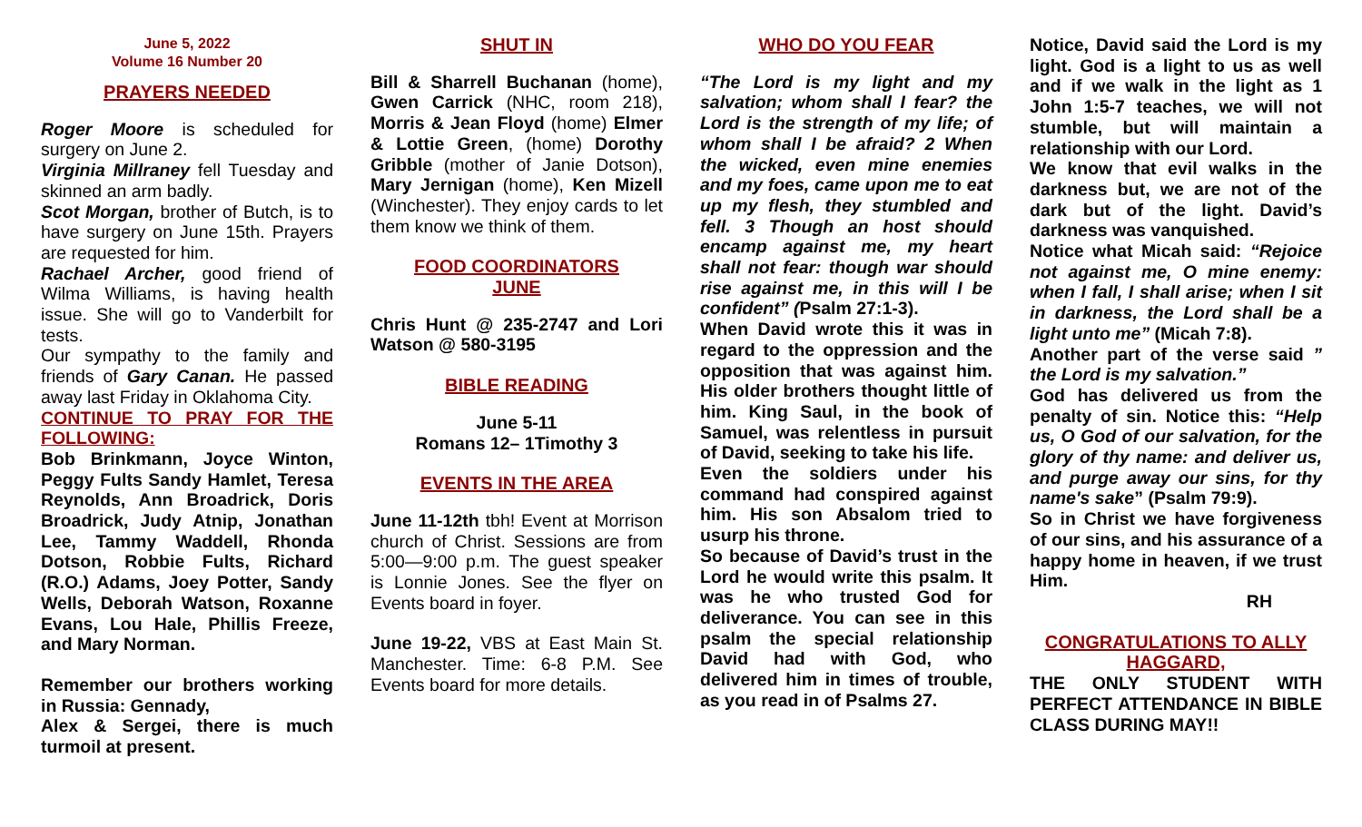June 5, 2022
Volume 16 Number 20
PRAYERS NEEDED
Roger Moore is scheduled for surgery on June 2.
Virginia Millraney fell Tuesday and skinned an arm badly.
Scot Morgan, brother of Butch, is to have surgery on June 15th. Prayers are requested for him.
Rachael Archer, good friend of Wilma Williams, is having health issue. She will go to Vanderbilt for tests.
Our sympathy to the family and friends of Gary Canan. He passed away last Friday in Oklahoma City.
CONTINUE TO PRAY FOR THE FOLLOWING:
Bob Brinkmann, Joyce Winton, Peggy Fults Sandy Hamlet, Teresa Reynolds, Ann Broadrick, Doris Broadrick, Judy Atnip, Jonathan Lee, Tammy Waddell, Rhonda Dotson, Robbie Fults, Richard (R.O.) Adams, Joey Potter, Sandy Wells, Deborah Watson, Roxanne Evans, Lou Hale, Phillis Freeze, and Mary Norman.
Remember our brothers working in Russia: Gennady,
Alex & Sergei, there is much turmoil at present.
SHUT IN
Bill & Sharrell Buchanan (home), Gwen Carrick (NHC, room 218), Morris & Jean Floyd (home) Elmer & Lottie Green, (home) Dorothy Gribble (mother of Janie Dotson), Mary Jernigan (home), Ken Mizell (Winchester). They enjoy cards to let them know we think of them.
FOOD COORDINATORS
JUNE
Chris Hunt @ 235-2747 and Lori Watson @ 580-3195
BIBLE READING
June 5-11
Romans 12– 1Timothy 3
EVENTS IN THE AREA
June 11-12th tbh! Event at Morrison church of Christ. Sessions are from 5:00—9:00 p.m. The guest speaker is Lonnie Jones. See the flyer on Events board in foyer.
June 19-22, VBS at East Main St. Manchester. Time: 6-8 P.M. See Events board for more details.
WHO DO YOU FEAR
“The Lord is my light and my salvation; whom shall I fear? the Lord is the strength of my life; of whom shall I be afraid? 2 When the wicked, even mine enemies and my foes, came upon me to eat up my flesh, they stumbled and fell. 3 Though an host should encamp against me, my heart shall not fear: though war should rise against me, in this will I be confident” (Psalm 27:1-3).
When David wrote this it was in regard to the oppression and the opposition that was against him. His older brothers thought little of him. King Saul, in the book of Samuel, was relentless in pursuit of David, seeking to take his life.
Even the soldiers under his command had conspired against him. His son Absalom tried to usurp his throne.
So because of David’s trust in the Lord he would write this psalm. It was he who trusted God for deliverance. You can see in this psalm the special relationship David had with God, who delivered him in times of trouble, as you read in of Psalms 27.
Notice, David said the Lord is my light. God is a light to us as well and if we walk in the light as 1 John 1:5-7 teaches, we will not stumble, but will maintain a relationship with our Lord.
We know that evil walks in the darkness but, we are not of the dark but of the light. David’s darkness was vanquished.
Notice what Micah said: “Rejoice not against me, O mine enemy: when I fall, I shall arise; when I sit in darkness, the Lord shall be a light unto me” (Micah 7:8).
Another part of the verse said ” the Lord is my salvation.”
God has delivered us from the penalty of sin. Notice this: “Help us, O God of our salvation, for the glory of thy name: and deliver us, and purge away our sins, for thy name's sake” (Psalm 79:9).
So in Christ we have forgiveness of our sins, and his assurance of a happy home in heaven, if we trust Him.
RH
CONGRATULATIONS TO ALLY HAGGARD,
THE ONLY STUDENT WITH PERFECT ATTENDANCE IN BIBLE CLASS DURING MAY!!